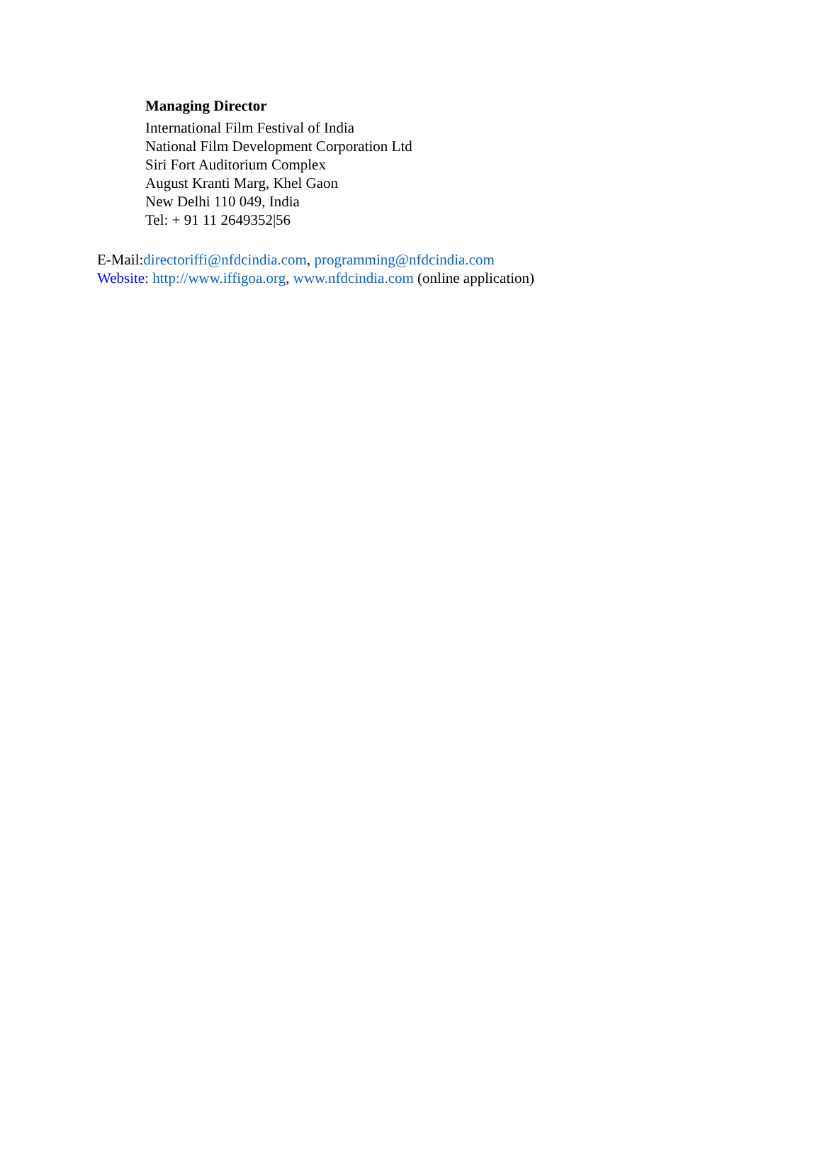Managing Director
International Film Festival of India
National Film Development Corporation Ltd
Siri Fort Auditorium Complex
August Kranti Marg, Khel Gaon
New Delhi 110 049, India
Tel: + 91 11 2649352|56
E-Mail:directoriffi@nfdcindia.com, programming@nfdcindia.com
Website: http://www.iffigoa.org, www.nfdcindia.com (online application)